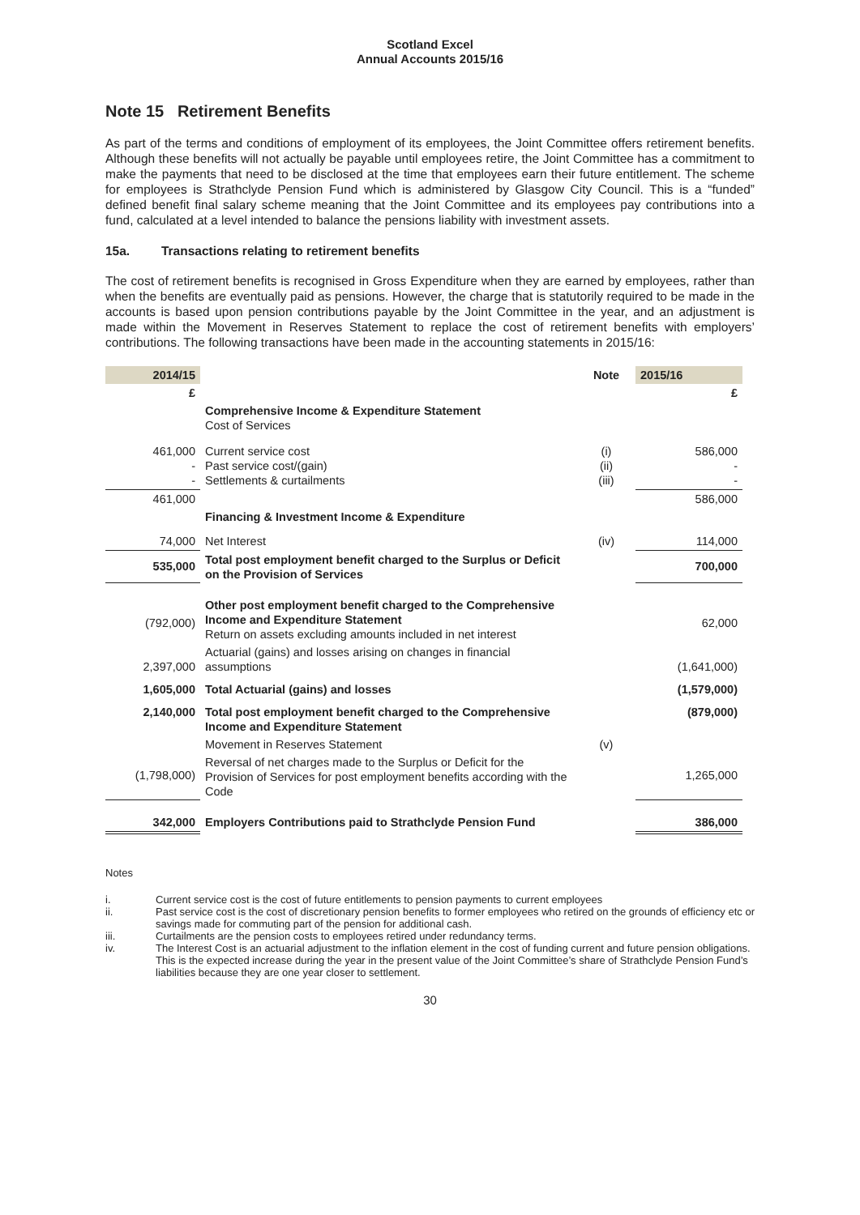Scotland Excel
Annual Accounts 2015/16
Note 15 Retirement Benefits
As part of the terms and conditions of employment of its employees, the Joint Committee offers retirement benefits. Although these benefits will not actually be payable until employees retire, the Joint Committee has a commitment to make the payments that need to be disclosed at the time that employees earn their future entitlement. The scheme for employees is Strathclyde Pension Fund which is administered by Glasgow City Council. This is a “funded” defined benefit final salary scheme meaning that the Joint Committee and its employees pay contributions into a fund, calculated at a level intended to balance the pensions liability with investment assets.
15a. Transactions relating to retirement benefits
The cost of retirement benefits is recognised in Gross Expenditure when they are earned by employees, rather than when the benefits are eventually paid as pensions. However, the charge that is statutorily required to be made in the accounts is based upon pension contributions payable by the Joint Committee in the year, and an adjustment is made within the Movement in Reserves Statement to replace the cost of retirement benefits with employers’ contributions. The following transactions have been made in the accounting statements in 2015/16:
| 2014/15 | | Note | 2015/16 |
| £ | | | £ |
| | Comprehensive Income & Expenditure Statement Cost of Services | | |
| 461,000 - - | Current service cost Past service cost/(gain) Settlements & curtailments | (i) (ii) (iii) | 586,000 - - |
| 461,000 | | | 586,000 |
| | Financing & Investment Income & Expenditure | | |
| 74,000 | Net Interest | (iv) | 114,000 |
| 535,000 | Total post employment benefit charged to the Surplus or Deficit on the Provision of Services | | 700,000 |
| (792,000) | Other post employment benefit charged to the Comprehensive Income and Expenditure Statement Return on assets excluding amounts included in net interest | | 62,000 |
| 2,397,000 | Actuarial (gains) and losses arising on changes in financial assumptions | | (1,641,000) |
| 1,605,000 | Total Actuarial (gains) and losses | | (1,579,000) |
| 2,140,000 | Total post employment benefit charged to the Comprehensive Income and Expenditure Statement | | (879,000) |
| | Movement in Reserves Statement | (v) | |
| (1,798,000) | Reversal of net charges made to the Surplus or Deficit for the Provision of Services for post employment benefits according with the Code | | 1,265,000 |
| 342,000 | Employers Contributions paid to Strathclyde Pension Fund | | 386,000 |
Notes
i. Current service cost is the cost of future entitlements to pension payments to current employees
ii. Past service cost is the cost of discretionary pension benefits to former employees who retired on the grounds of efficiency etc or savings made for commuting part of the pension for additional cash.
iii. Curtailments are the pension costs to employees retired under redundancy terms.
iv. The Interest Cost is an actuarial adjustment to the inflation element in the cost of funding current and future pension obligations. This is the expected increase during the year in the present value of the Joint Committee’s share of Strathclyde Pension Fund’s liabilities because they are one year closer to settlement.
30